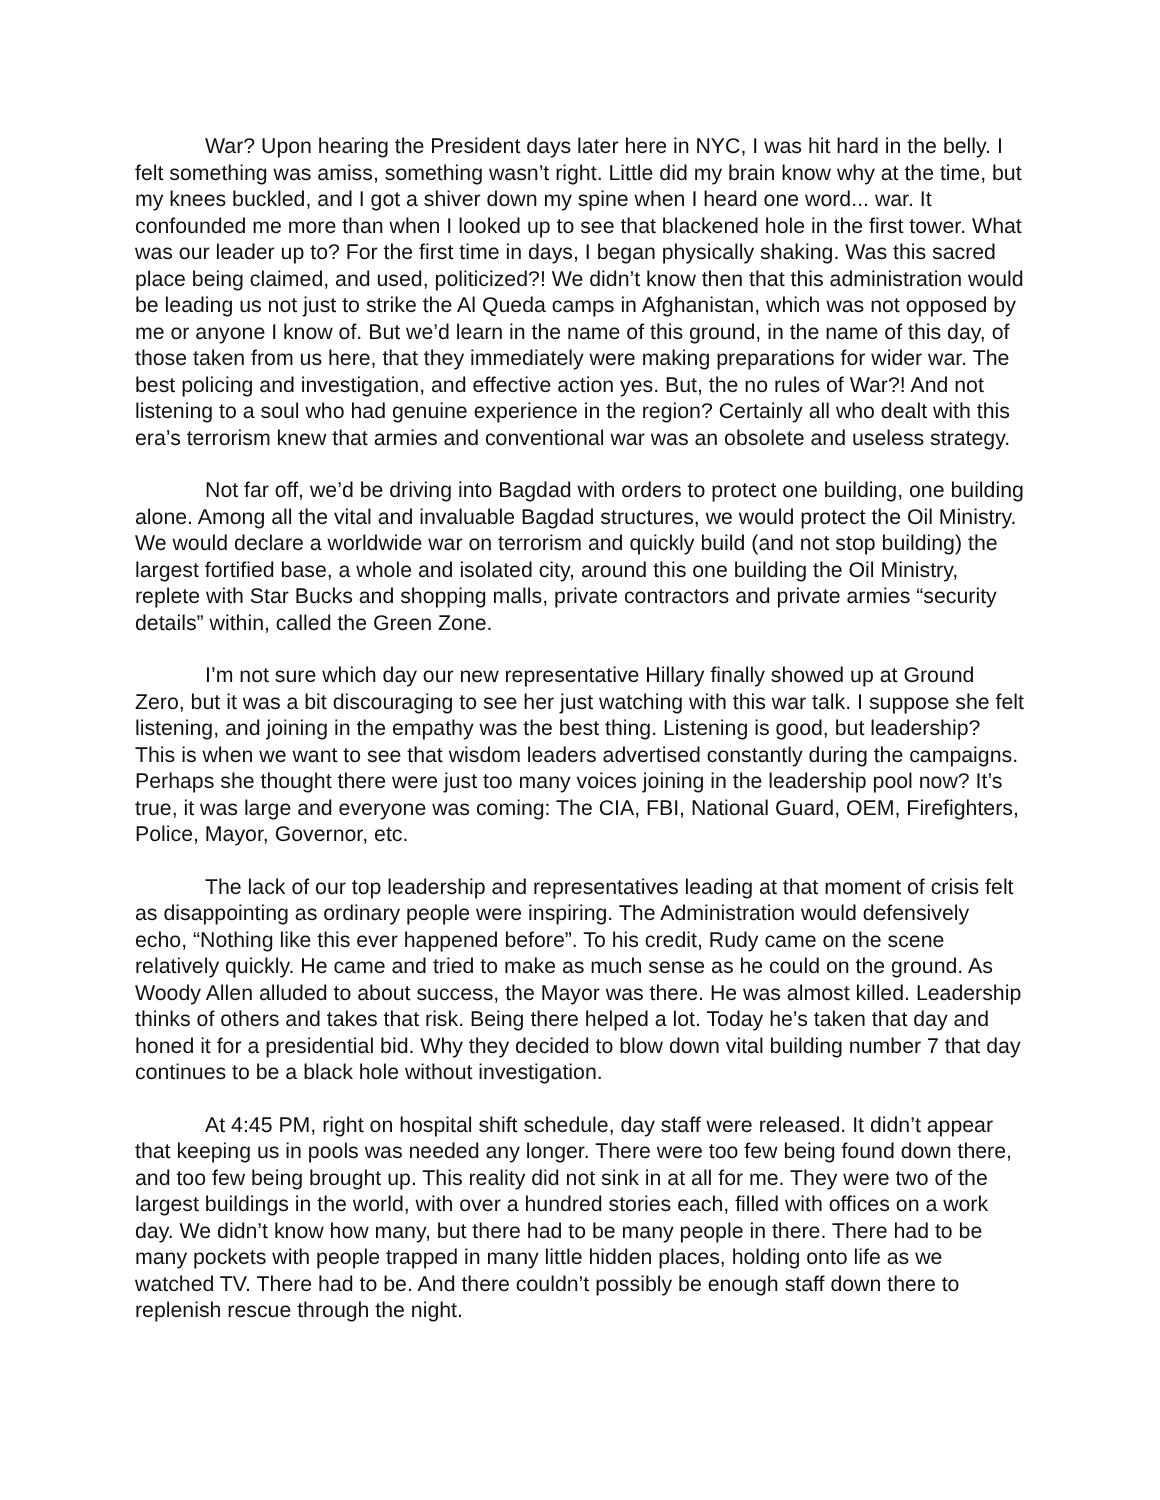War? Upon hearing the President days later here in NYC, I was hit hard in the belly. I felt something was amiss, something wasn’t right. Little did my brain know why at the time, but my knees buckled, and I got a shiver down my spine when I heard one word... war. It confounded me more than when I looked up to see that blackened hole in the first tower. What was our leader up to? For the first time in days, I began physically shaking. Was this sacred place being claimed, and used, politicized?! We didn’t know then that this administration would be leading us not just to strike the Al Queda camps in Afghanistan, which was not opposed by me or anyone I know of. But we’d learn in the name of this ground, in the name of this day, of those taken from us here, that they immediately were making preparations for wider war. The best policing and investigation, and effective action yes. But, the no rules of War?! And not listening to a soul who had genuine experience in the region? Certainly all who dealt with this era’s terrorism knew that armies and conventional war was an obsolete and useless strategy.
Not far off, we’d be driving into Bagdad with orders to protect one building, one building alone. Among all the vital and invaluable Bagdad structures, we would protect the Oil Ministry. We would declare a worldwide war on terrorism and quickly build (and not stop building) the largest fortified base, a whole and isolated city, around this one building the Oil Ministry, replete with Star Bucks and shopping malls, private contractors and private armies “security details” within, called the Green Zone.
I’m not sure which day our new representative Hillary finally showed up at Ground Zero, but it was a bit discouraging to see her just watching with this war talk. I suppose she felt listening, and joining in the empathy was the best thing. Listening is good, but leadership? This is when we want to see that wisdom leaders advertised constantly during the campaigns. Perhaps she thought there were just too many voices joining in the leadership pool now? It’s true, it was large and everyone was coming: The CIA, FBI, National Guard, OEM, Firefighters, Police, Mayor, Governor, etc.
The lack of our top leadership and representatives leading at that moment of crisis felt as disappointing as ordinary people were inspiring. The Administration would defensively echo, “Nothing like this ever happened before”. To his credit, Rudy came on the scene relatively quickly. He came and tried to make as much sense as he could on the ground. As Woody Allen alluded to about success, the Mayor was there. He was almost killed. Leadership thinks of others and takes that risk. Being there helped a lot. Today he’s taken that day and honed it for a presidential bid. Why they decided to blow down vital building number 7 that day continues to be a black hole without investigation.
At 4:45 PM, right on hospital shift schedule, day staff were released. It didn’t appear that keeping us in pools was needed any longer. There were too few being found down there, and too few being brought up. This reality did not sink in at all for me. They were two of the largest buildings in the world, with over a hundred stories each, filled with offices on a work day. We didn’t know how many, but there had to be many people in there. There had to be many pockets with people trapped in many little hidden places, holding onto life as we watched TV. There had to be. And there couldn’t possibly be enough staff down there to replenish rescue through the night.